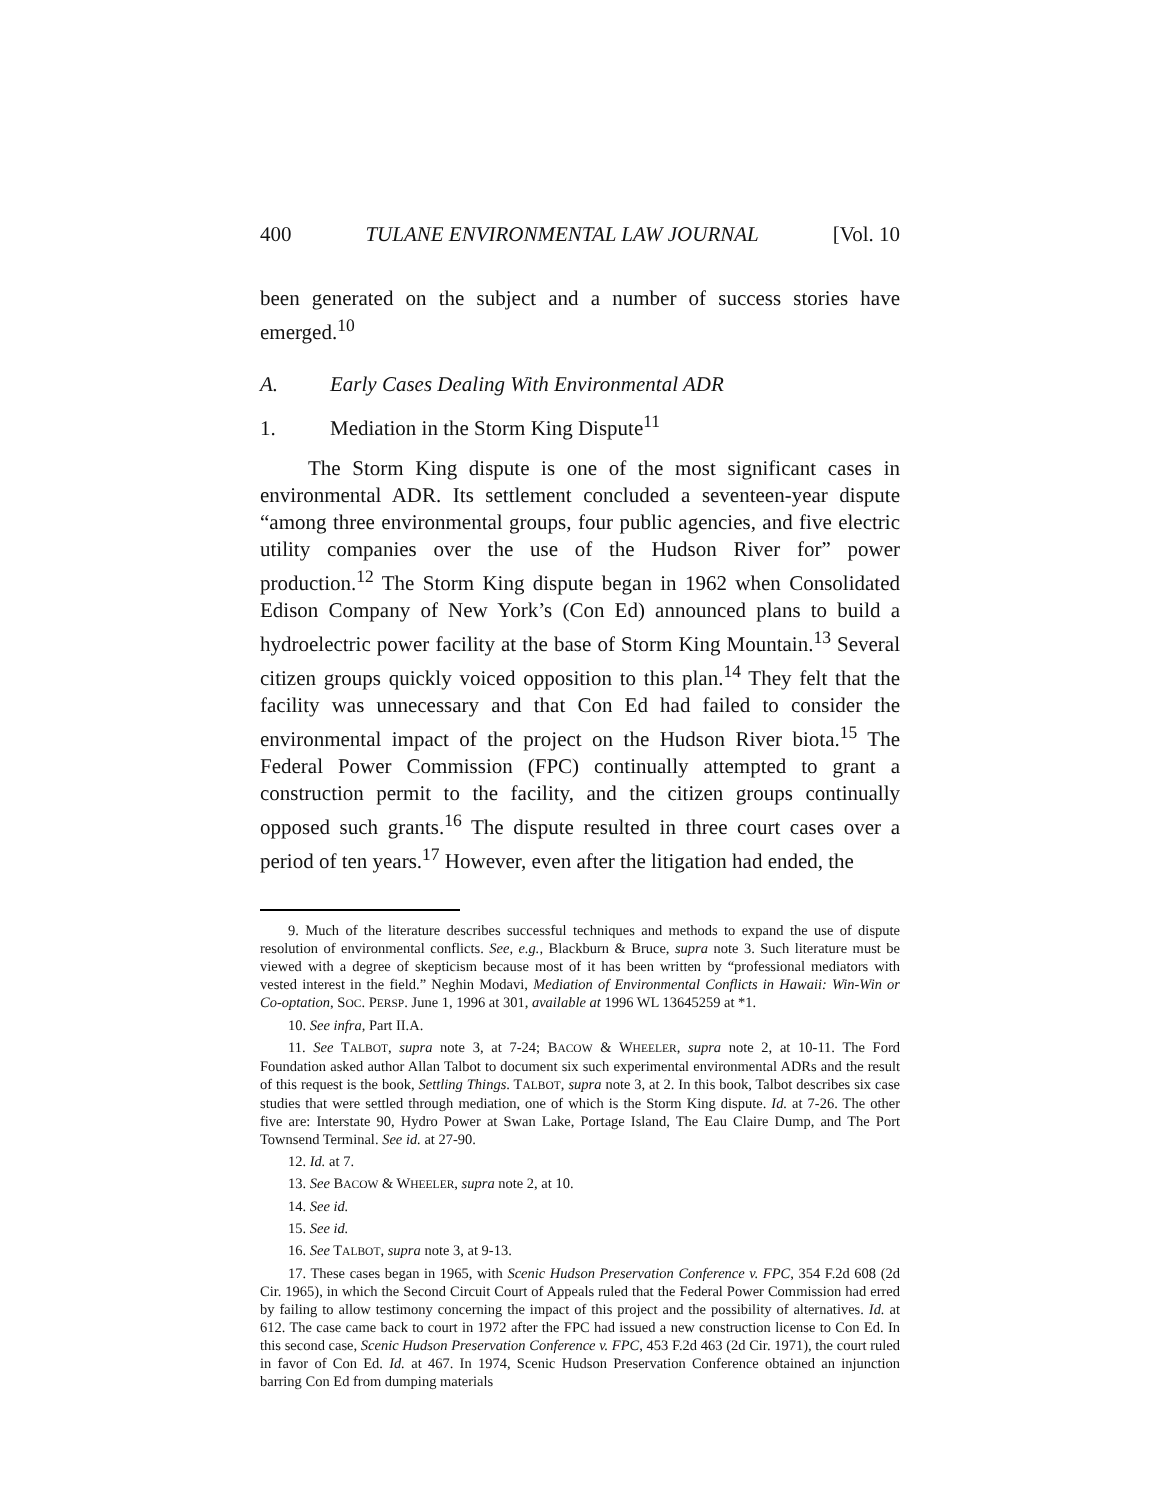400 TULANE ENVIRONMENTAL LAW JOURNAL [Vol. 10
been generated on the subject and a number of success stories have emerged.<sup>10</sup>
A. Early Cases Dealing With Environmental ADR
1. Mediation in the Storm King Dispute<sup>11</sup>
The Storm King dispute is one of the most significant cases in environmental ADR. Its settlement concluded a seventeen-year dispute “among three environmental groups, four public agencies, and five electric utility companies over the use of the Hudson River for” power production.<sup>12</sup> The Storm King dispute began in 1962 when Consolidated Edison Company of New York’s (Con Ed) announced plans to build a hydroelectric power facility at the base of Storm King Mountain.<sup>13</sup> Several citizen groups quickly voiced opposition to this plan.<sup>14</sup> They felt that the facility was unnecessary and that Con Ed had failed to consider the environmental impact of the project on the Hudson River biota.<sup>15</sup> The Federal Power Commission (FPC) continually attempted to grant a construction permit to the facility, and the citizen groups continually opposed such grants.<sup>16</sup> The dispute resulted in three court cases over a period of ten years.<sup>17</sup> However, even after the litigation had ended, the
9. Much of the literature describes successful techniques and methods to expand the use of dispute resolution of environmental conflicts. See, e.g., Blackburn & Bruce, supra note 3. Such literature must be viewed with a degree of skepticism because most of it has been written by “professional mediators with vested interest in the field.” Neghin Modavi, Mediation of Environmental Conflicts in Hawaii: Win-Win or Co-optation, SOC. PERSP. June 1, 1996 at 301, available at 1996 WL 13645259 at *1.
10. See infra, Part II.A.
11. See TALBOT, supra note 3, at 7-24; BACOW & WHEELER, supra note 2, at 10-11. The Ford Foundation asked author Allan Talbot to document six such experimental environmental ADRs and the result of this request is the book, Settling Things. TALBOT, supra note 3, at 2. In this book, Talbot describes six case studies that were settled through mediation, one of which is the Storm King dispute. Id. at 7-26. The other five are: Interstate 90, Hydro Power at Swan Lake, Portage Island, The Eau Claire Dump, and The Port Townsend Terminal. See id. at 27-90.
12. Id. at 7.
13. See BACOW & WHEELER, supra note 2, at 10.
14. See id.
15. See id.
16. See TALBOT, supra note 3, at 9-13.
17. These cases began in 1965, with Scenic Hudson Preservation Conference v. FPC, 354 F.2d 608 (2d Cir. 1965), in which the Second Circuit Court of Appeals ruled that the Federal Power Commission had erred by failing to allow testimony concerning the impact of this project and the possibility of alternatives. Id. at 612. The case came back to court in 1972 after the FPC had issued a new construction license to Con Ed. In this second case, Scenic Hudson Preservation Conference v. FPC, 453 F.2d 463 (2d Cir. 1971), the court ruled in favor of Con Ed. Id. at 467. In 1974, Scenic Hudson Preservation Conference obtained an injunction barring Con Ed from dumping materials